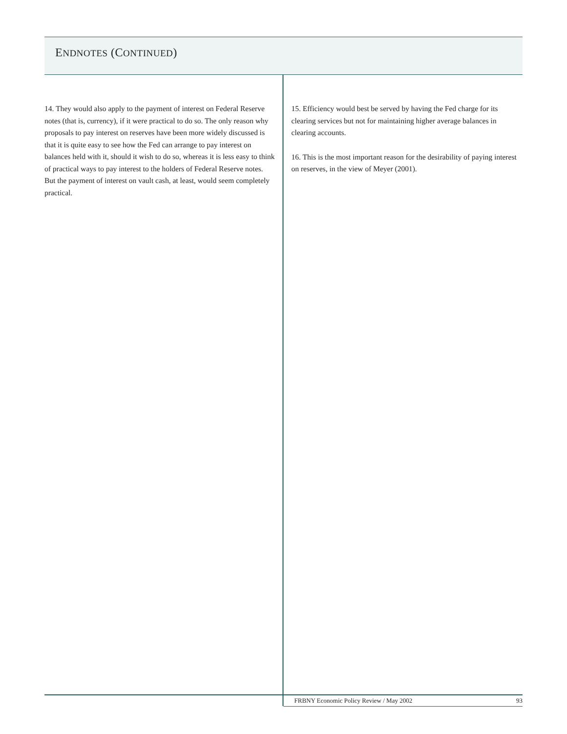ENDNOTES (CONTINUED)
14. They would also apply to the payment of interest on Federal Reserve notes (that is, currency), if it were practical to do so. The only reason why proposals to pay interest on reserves have been more widely discussed is that it is quite easy to see how the Fed can arrange to pay interest on balances held with it, should it wish to do so, whereas it is less easy to think of practical ways to pay interest to the holders of Federal Reserve notes. But the payment of interest on vault cash, at least, would seem completely practical.
15. Efficiency would best be served by having the Fed charge for its clearing services but not for maintaining higher average balances in clearing accounts.
16. This is the most important reason for the desirability of paying interest on reserves, in the view of Meyer (2001).
FRBNY Economic Policy Review / May 2002
93